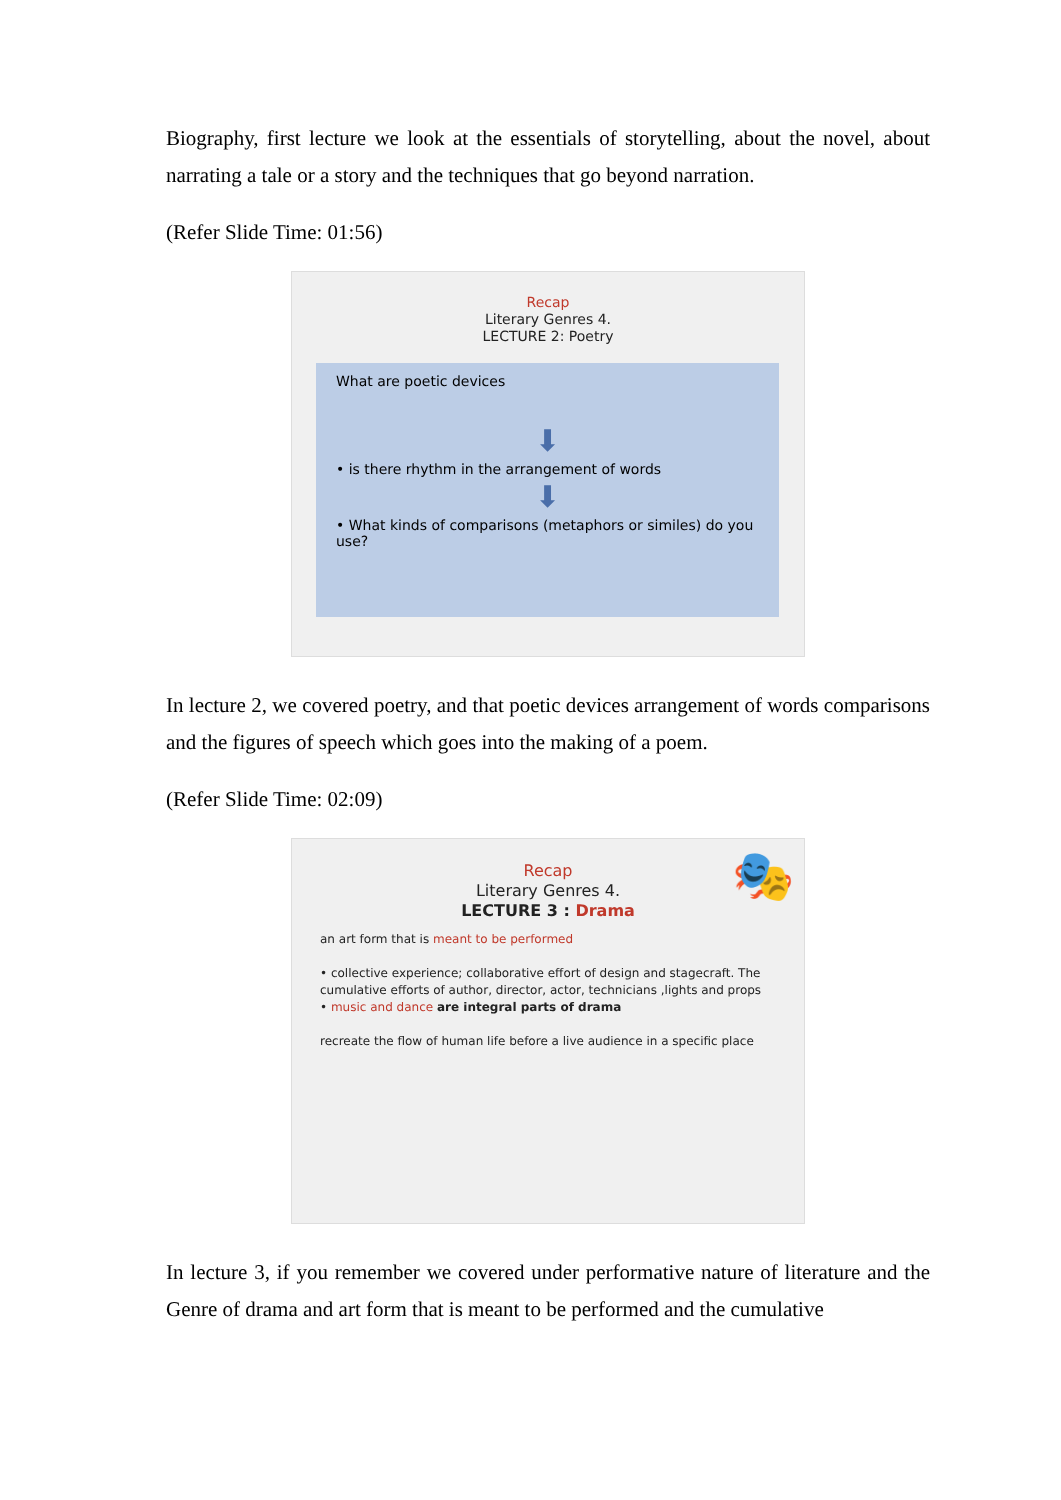Biography, first lecture we look at the essentials of storytelling, about the novel, about narrating a tale or a story and the techniques that go beyond narration.
(Refer Slide Time: 01:56)
Recap
Literary Genres 4.
LECTURE 2: Poetry
What are poetic devices
⬇
• is there rhythm in the arrangement of words
⬇
• What kinds of comparisons (metaphors or similes) do you use?
In lecture 2, we covered poetry, and that poetic devices arrangement of words comparisons and the figures of speech which goes into the making of a poem.
(Refer Slide Time: 02:09)
Recap
Literary Genres 4.
LECTURE 3 : Drama
🎭
an art form that is meant to be performed
• collective experience; collaborative effort of design and stagecraft. The cumulative efforts of author, director, actor, technicians ,lights and props
• music and dance are integral parts of drama
recreate the flow of human life before a live audience in a specific place
In lecture 3, if you remember we covered under performative nature of literature and the Genre of drama and art form that is meant to be performed and the cumulative